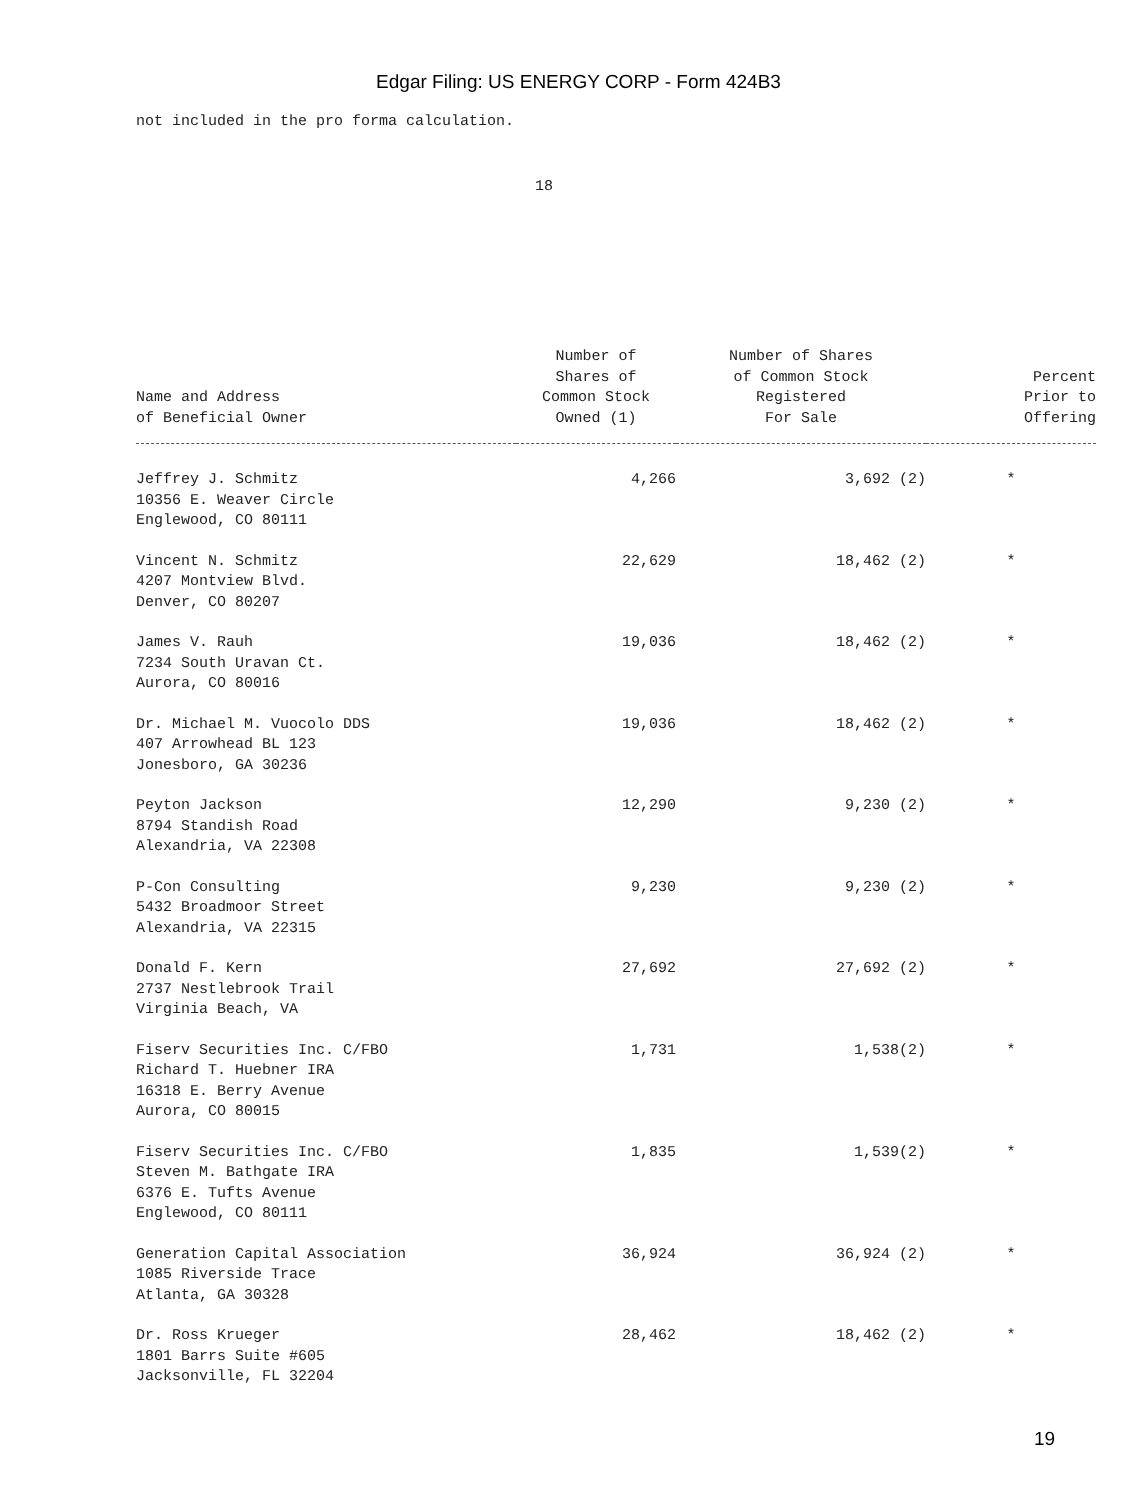Edgar Filing: US ENERGY CORP - Form 424B3
not included in the pro forma calculation.
18
| Name and Address of Beneficial Owner | Number of Shares of Common Stock Owned (1) | Number of Shares of Common Stock Registered For Sale | Percent Prior to Offering |
| --- | --- | --- | --- |
| Jeffrey J. Schmitz 10356 E. Weaver Circle Englewood, CO 80111 | 4,266 | 3,692 (2) | * |
| Vincent N. Schmitz 4207 Montview Blvd. Denver, CO 80207 | 22,629 | 18,462 (2) | * |
| James V. Rauh 7234 South Uravan Ct. Aurora, CO 80016 | 19,036 | 18,462 (2) | * |
| Dr. Michael M. Vuocolo DDS 407 Arrowhead BL 123 Jonesboro, GA 30236 | 19,036 | 18,462 (2) | * |
| Peyton Jackson 8794 Standish Road Alexandria, VA 22308 | 12,290 | 9,230 (2) | * |
| P-Con Consulting 5432 Broadmoor Street Alexandria, VA 22315 | 9,230 | 9,230 (2) | * |
| Donald F. Kern 2737 Nestlebrook Trail Virginia Beach, VA | 27,692 | 27,692 (2) | * |
| Fiserv Securities Inc. C/FBO Richard T. Huebner IRA 16318 E. Berry Avenue Aurora, CO 80015 | 1,731 | 1,538(2) | * |
| Fiserv Securities Inc. C/FBO Steven M. Bathgate IRA 6376 E. Tufts Avenue Englewood, CO 80111 | 1,835 | 1,539(2) | * |
| Generation Capital Association 1085 Riverside Trace Atlanta, GA 30328 | 36,924 | 36,924 (2) | * |
| Dr. Ross Krueger 1801 Barrs Suite #605 Jacksonville, FL 32204 | 28,462 | 18,462 (2) | * |
19